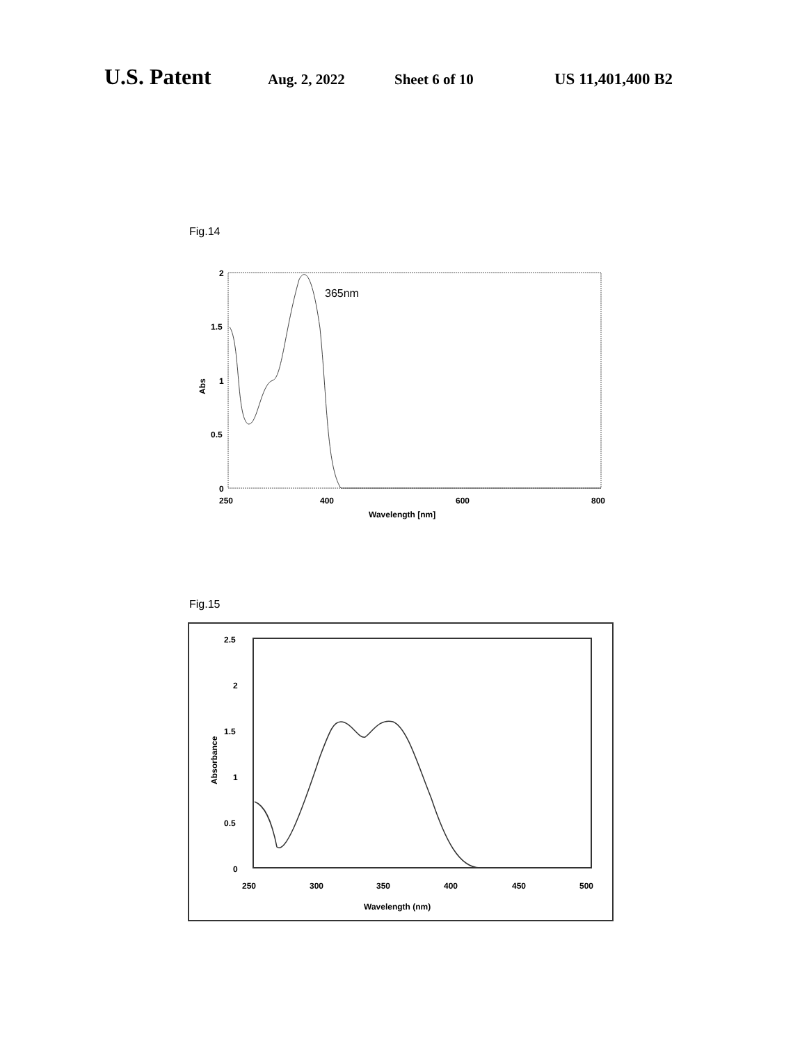U.S. Patent Aug. 2, 2022 Sheet 6 of 10 US 11,401,400 B2
Fig.14
2
1.5
1
0.5
0
250
400
600
800
Wavelength [nm]
Abs
365nm
Fig.15
2.5
2
1.5
1
0.5
0
250
300
350
400
450
500
Wavelength (nm)
Absorbance